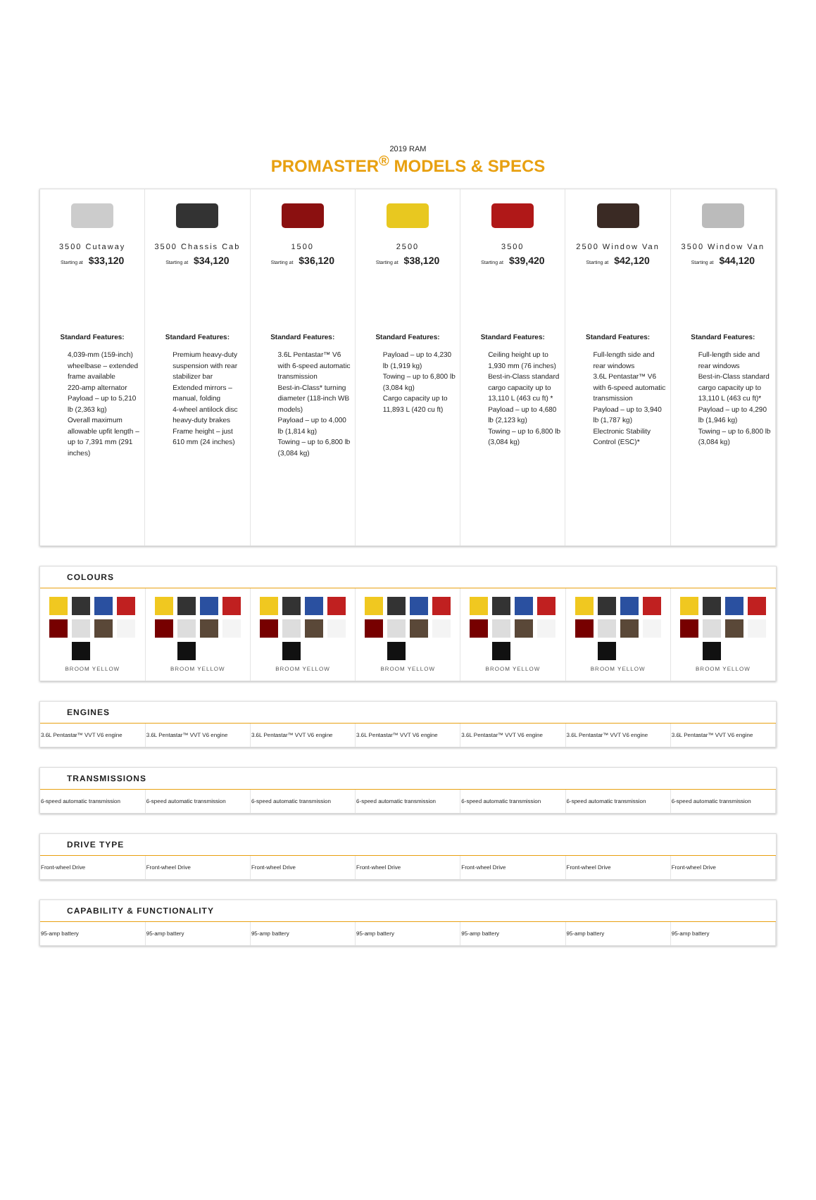2019 RAM
PROMASTER<sup>®</sup> MODELS & SPECS
3500 Cutaway
Starting at $33,120
Standard Features:
4,039-mm (159-inch) wheelbase – extended frame available
220-amp alternator
Payload – up to 5,210 lb (2,363 kg)
Overall maximum allowable upfit length – up to 7,391 mm (291 inches)
3500 Chassis Cab
Starting at $34,120
Standard Features:
Premium heavy-duty suspension with rear stabilizer bar
Extended mirrors – manual, folding
4-wheel antilock disc heavy-duty brakes
Frame height – just 610 mm (24 inches)
1500
Starting at $36,120
Standard Features:
3.6L Pentastar™ V6 with 6-speed automatic transmission
Best-in-Class* turning diameter (118-inch WB models)
Payload – up to 4,000 lb (1,814 kg)
Towing – up to 6,800 lb (3,084 kg)
2500
Starting at $38,120
Standard Features:
Payload – up to 4,230 lb (1,919 kg)
Towing – up to 6,800 lb (3,084 kg)
Cargo capacity up to 11,893 L (420 cu ft)
3500
Starting at $39,420
Standard Features:
Ceiling height up to 1,930 mm (76 inches)
Best-in-Class standard cargo capacity up to 13,110 L (463 cu ft) *
Payload – up to 4,680 lb (2,123 kg)
Towing – up to 6,800 lb (3,084 kg)
2500 Window Van
Starting at $42,120
Standard Features:
Full-length side and rear windows
3.6L Pentastar™ V6 with 6-speed automatic transmission
Payload – up to 3,940 lb (1,787 kg)
Electronic Stability Control (ESC)*
3500 Window Van
Starting at $44,120
Standard Features:
Full-length side and rear windows
Best-in-Class standard cargo capacity up to 13,110 L (463 cu ft)*
Payload – up to 4,290 lb (1,946 kg)
Towing – up to 6,800 lb (3,084 kg)
COLOURS
| BROOM YELLOW | BROOM YELLOW | BROOM YELLOW | BROOM YELLOW | BROOM YELLOW | BROOM YELLOW | BROOM YELLOW |
ENGINES
| 3.6L Pentastar™ VVT V6 engine | 3.6L Pentastar™ VVT V6 engine | 3.6L Pentastar™ VVT V6 engine | 3.6L Pentastar™ VVT V6 engine | 3.6L Pentastar™ VVT V6 engine | 3.6L Pentastar™ VVT V6 engine | 3.6L Pentastar™ VVT V6 engine |
TRANSMISSIONS
| 6-speed automatic transmission | 6-speed automatic transmission | 6-speed automatic transmission | 6-speed automatic transmission | 6-speed automatic transmission | 6-speed automatic transmission | 6-speed automatic transmission |
DRIVE TYPE
| Front-wheel Drive | Front-wheel Drive | Front-wheel Drive | Front-wheel Drive | Front-wheel Drive | Front-wheel Drive | Front-wheel Drive |
CAPABILITY & FUNCTIONALITY
| 95-amp battery | 95-amp battery | 95-amp battery | 95-amp battery | 95-amp battery | 95-amp battery | 95-amp battery |